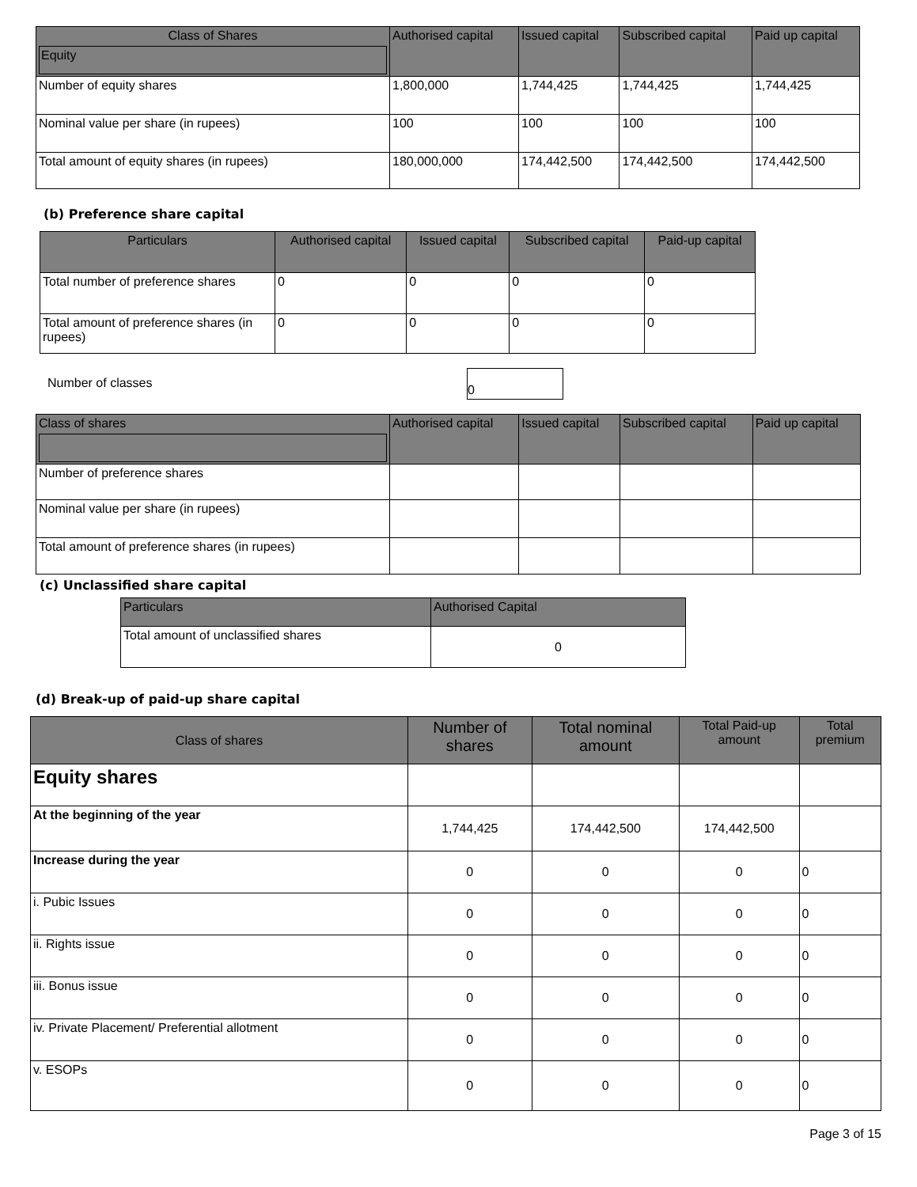| Class of Shares Equity | Authorised capital | Issued capital | Subscribed capital | Paid up capital |
| --- | --- | --- | --- | --- |
| Number of equity shares | 1,800,000 | 1,744,425 | 1,744,425 | 1,744,425 |
| Nominal value per share (in rupees) | 100 | 100 | 100 | 100 |
| Total amount of equity shares (in rupees) | 180,000,000 | 174,442,500 | 174,442,500 | 174,442,500 |
(b) Preference share capital
| Particulars | Authorised capital | Issued capital | Subscribed capital | Paid-up capital |
| --- | --- | --- | --- | --- |
| Total number of preference shares | 0 | 0 | 0 | 0 |
| Total amount of preference shares (in rupees) | 0 | 0 | 0 | 0 |
Number of classes
0
| Class of shares | Authorised capital | Issued capital | Subscribed capital | Paid up capital |
| --- | --- | --- | --- | --- |
| Number of preference shares | | | | |
| Nominal value per share (in rupees) | | | | |
| Total amount of preference shares (in rupees) | | | | |
(c) Unclassified share capital
| Particulars | Authorised Capital |
| --- | --- |
| Total amount of unclassified shares | 0 |
(d) Break-up of paid-up share capital
| Class of shares | Number of shares | Total nominal amount | Total Paid-up amount | Total premium |
| --- | --- | --- | --- | --- |
| Equity shares | | | | |
| At the beginning of the year | 1,744,425 | 174,442,500 | 174,442,500 | |
| Increase during the year | 0 | 0 | 0 | 0 |
| i. Pubic Issues | 0 | 0 | 0 | 0 |
| ii. Rights issue | 0 | 0 | 0 | 0 |
| iii. Bonus issue | 0 | 0 | 0 | 0 |
| iv. Private Placement/ Preferential allotment | 0 | 0 | 0 | 0 |
| v. ESOPs | 0 | 0 | 0 | 0 |
Page 3 of 15